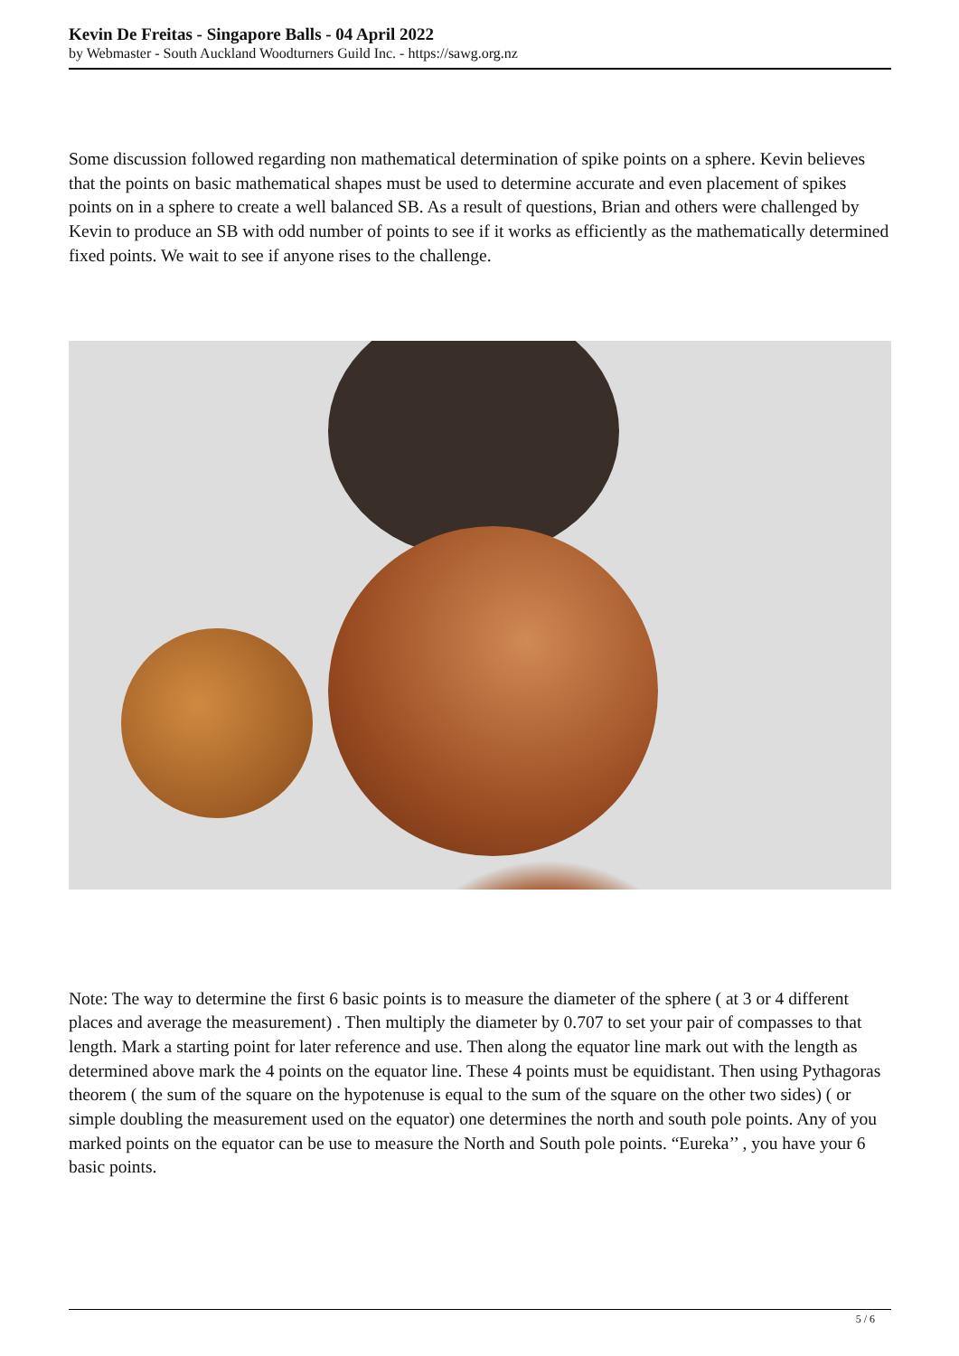Kevin De Freitas - Singapore Balls - 04 April 2022
by Webmaster - South Auckland Woodturners Guild Inc. - https://sawg.org.nz
Some discussion followed regarding non mathematical determination of spike points on a sphere. Kevin believes that the points on basic mathematical shapes must be used to determine accurate and even placement of spikes points on in a sphere to create a well balanced SB. As a result of questions, Brian and others were challenged by Kevin to produce an SB with odd number of points to see if it works as efficiently as the mathematically determined fixed points. We wait to see if anyone rises to the challenge.
Note: The way to determine the first 6 basic points is to measure the diameter of the sphere ( at 3 or 4 different places and average the measurement) . Then multiply the diameter by 0.707 to set your pair of compasses to that length. Mark a starting point for later reference and use. Then along the equator line mark out with the length as determined above mark the 4 points on the equator line. These 4 points must be equidistant. Then using Pythagoras theorem ( the sum of the square on the hypotenuse is equal to the sum of the square on the other two sides) ( or simple doubling the measurement used on the equator) one determines the north and south pole points. Any of you marked points on the equator can be use to measure the North and South pole points. “Eureka’’ , you have your 6 basic points.
5 / 6